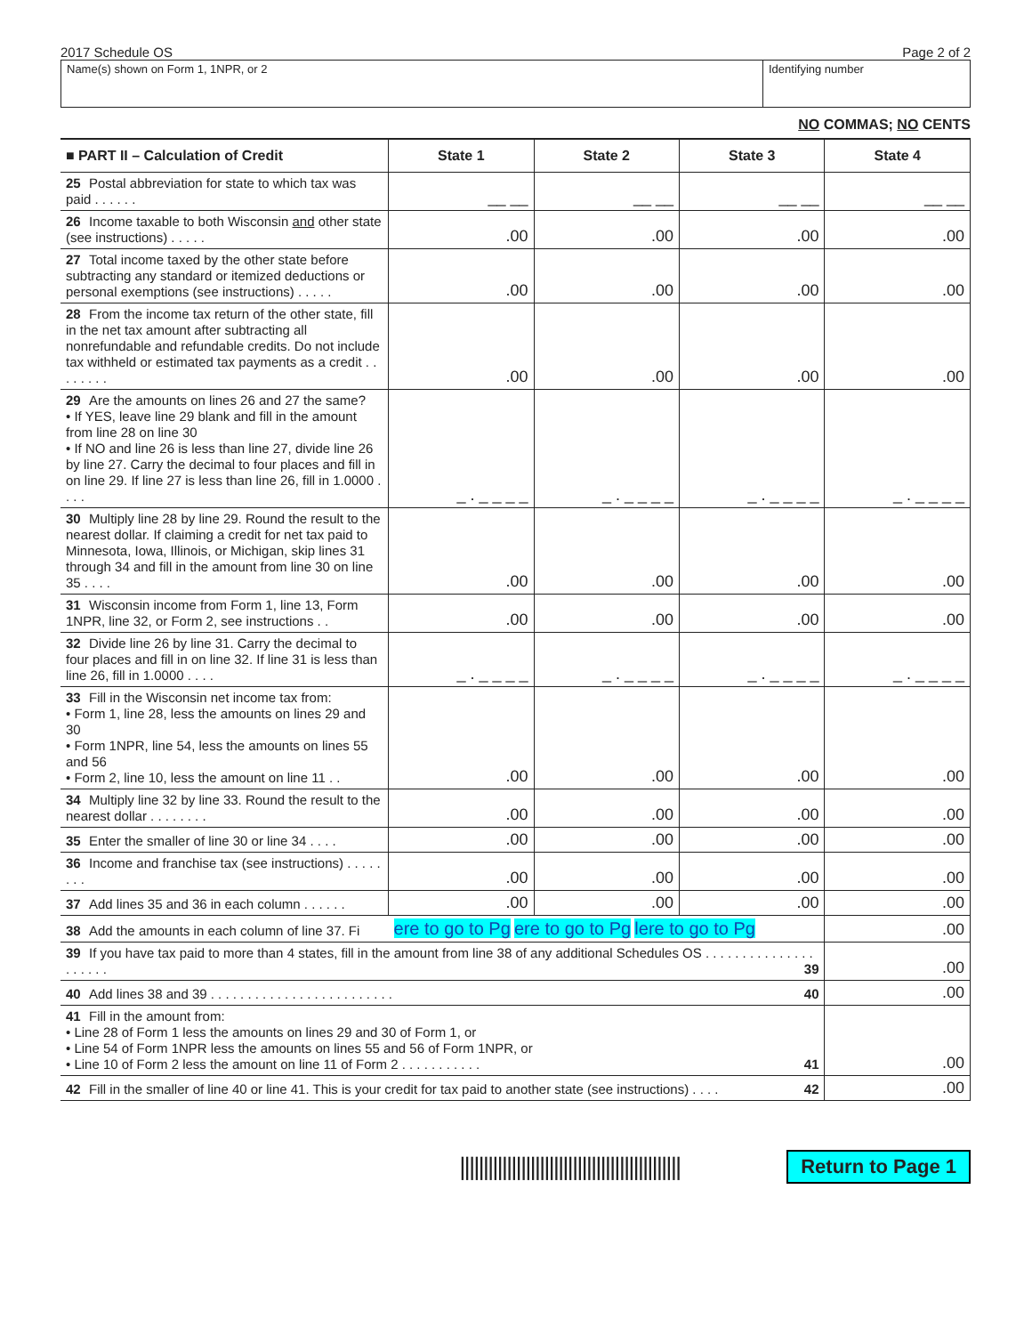2017 Schedule OS Page 2 of 2
Name(s) shown on Form 1, 1NPR, or 2 Identifying number
NO COMMAS; NO CENTS
| ■ PART II – Calculation of Credit | State 1 | State 2 | State 3 | State 4 |
| --- | --- | --- | --- | --- |
| 25 Postal abbreviation for state to which tax was paid . . . . . . | __ __ | __ __ | __ __ | __ __ |
| 26 Income taxable to both Wisconsin and other state (see instructions) . . . . . | .00 | .00 | .00 | .00 |
| 27 Total income taxed by the other state before subtracting any standard or itemized deductions or personal exemptions (see instructions) . . . . . | .00 | .00 | .00 | .00 |
| 28 From the income tax return of the other state, fill in the net tax amount after subtracting all nonrefundable and refundable credits. Do not include tax withheld or estimated tax payments as a credit . . . . . . . . | .00 | .00 | .00 | .00 |
| 29 Are the amounts on lines 26 and 27 the same? • If YES, leave line 29 blank and fill in the amount from line 28 on line 30 • If NO and line 26 is less than line 27, divide line 26 by line 27. Carry the decimal to four places and fill in on line 29. If line 27 is less than line 26, fill in 1.0000 . . . . | _ . _ _ _ _ | _ . _ _ _ _ | _ . _ _ _ _ | _ . _ _ _ _ |
| 30 Multiply line 28 by line 29. Round the result to the nearest dollar. If claiming a credit for net tax paid to Minnesota, Iowa, Illinois, or Michigan, skip lines 31 through 34 and fill in the amount from line 30 on line 35 . . . . | .00 | .00 | .00 | .00 |
| 31 Wisconsin income from Form 1, line 13, Form 1NPR, line 32, or Form 2, see instructions . . | .00 | .00 | .00 | .00 |
| 32 Divide line 26 by line 31. Carry the decimal to four places and fill in on line 32. If line 31 is less than line 26, fill in 1.0000 . . . . | _ . _ _ _ _ | _ . _ _ _ _ | _ . _ _ _ _ | _ . _ _ _ _ |
| 33 Fill in the Wisconsin net income tax from: • Form 1, line 28, less the amounts on lines 29 and 30 • Form 1NPR, line 54, less the amounts on lines 55 and 56 • Form 2, line 10, less the amount on line 11 . . | .00 | .00 | .00 | .00 |
| 34 Multiply line 32 by line 33. Round the result to the nearest dollar . . . . . . . . | .00 | .00 | .00 | .00 |
| 35 Enter the smaller of line 30 or line 34 . . . . | .00 | .00 | .00 | .00 |
| 36 Income and franchise tax (see instructions) . . . . . . . . | .00 | .00 | .00 | .00 |
| 37 Add lines 35 and 36 in each column . . . . . . | .00 | .00 | .00 | .00 |
| 38 Add the amounts in each column of line 37. Fi | ere to go to Pg ere to go to Pg lere to go to Pg | | | .00 |
| 39 If you have tax paid to more than 4 states, fill in the amount from line 38 of any additional Schedules OS . . . . . . . . . . . . . . . . . . . . . 39 | | | | .00 |
| 40 Add lines 38 and 39 . . . . . . . . . . . . . . . . . . . . . . . . . 40 | | | | .00 |
| 41 Fill in the amount from: • Line 28 of Form 1 less the amounts on lines 29 and 30 of Form 1, or • Line 54 of Form 1NPR less the amounts on lines 55 and 56 of Form 1NPR, or • Line 10 of Form 2 less the amount on line 11 of Form 2 . . . . . . . . . . . 41 | | | | .00 |
| 42 Fill in the smaller of line 40 or line 41. This is your credit for tax paid to another state (see instructions) . . . . 42 | | | | .00 |
||||||||||||||||||||||||||||||||||||||||||||||| Return to Page 1